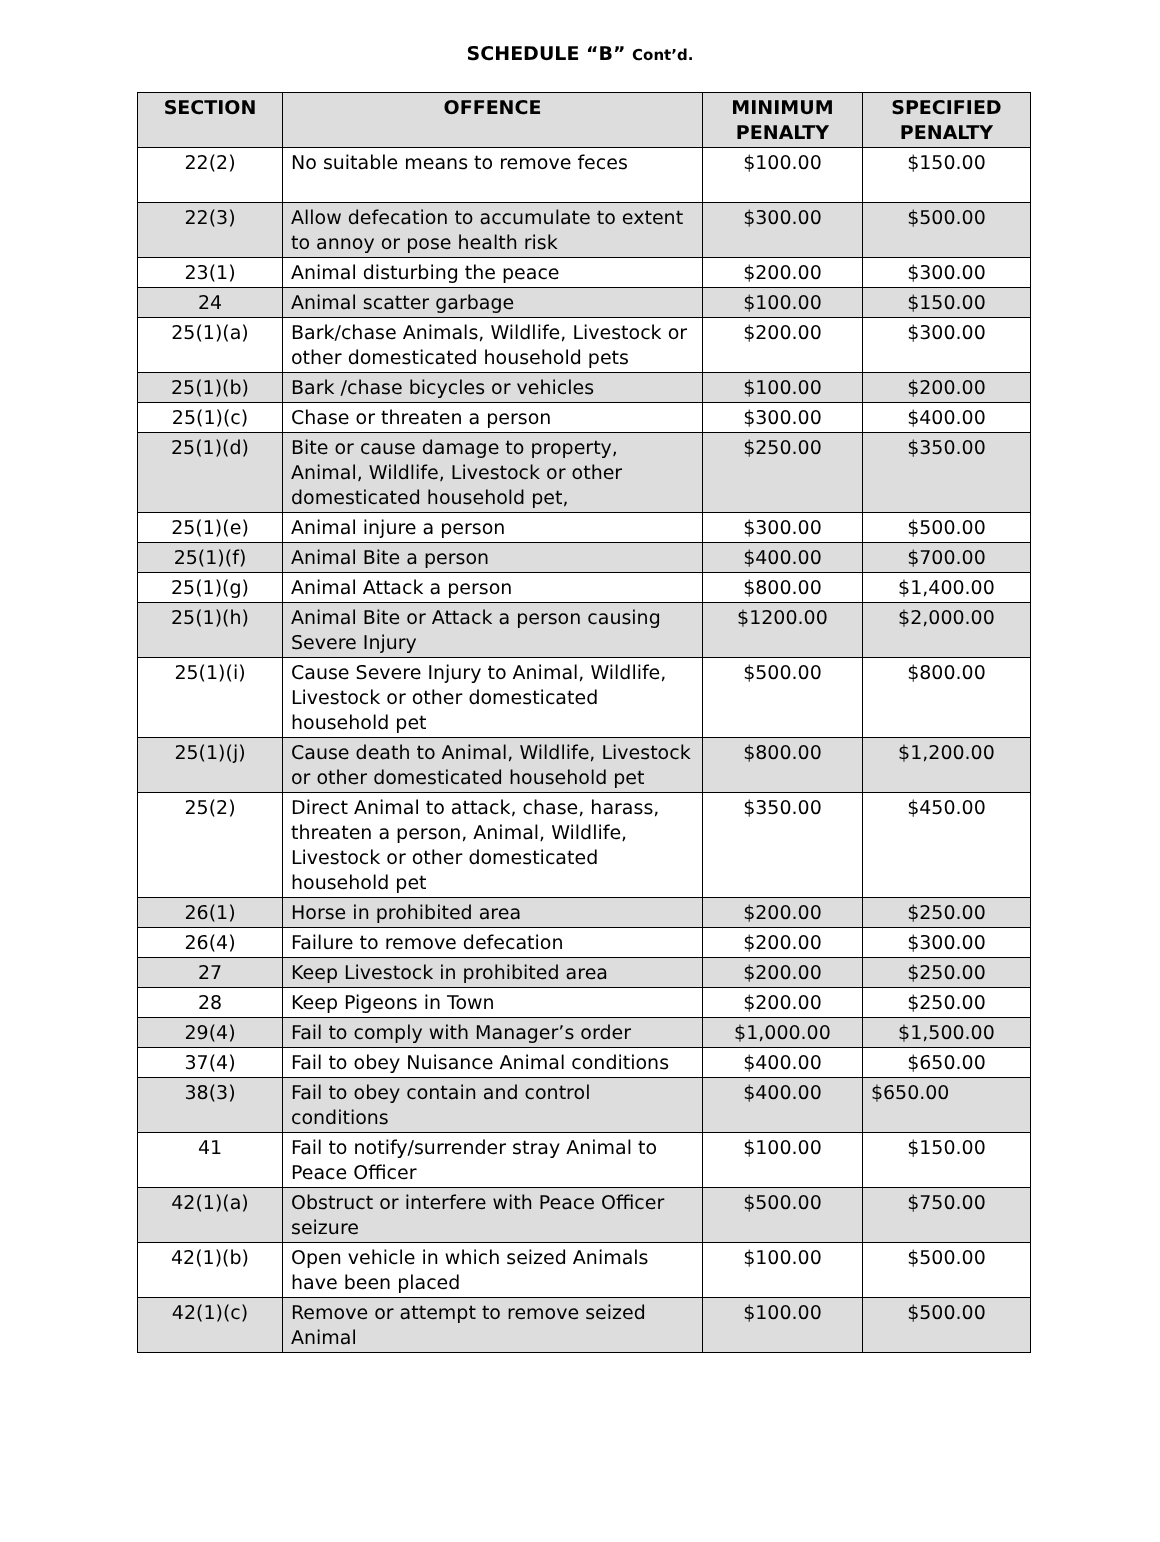SCHEDULE “B” Cont’d.
| SECTION | OFFENCE | MINIMUM PENALTY | SPECIFIED PENALTY |
| --- | --- | --- | --- |
| 22(2) | No suitable means to remove feces | $100.00 | $150.00 |
| 22(3) | Allow defecation to accumulate to extent to annoy or pose health risk | $300.00 | $500.00 |
| 23(1) | Animal disturbing the peace | $200.00 | $300.00 |
| 24 | Animal scatter garbage | $100.00 | $150.00 |
| 25(1)(a) | Bark/chase Animals, Wildlife, Livestock or other domesticated household pets | $200.00 | $300.00 |
| 25(1)(b) | Bark /chase bicycles or vehicles | $100.00 | $200.00 |
| 25(1)(c) | Chase or threaten a person | $300.00 | $400.00 |
| 25(1)(d) | Bite or cause damage to property, Animal, Wildlife, Livestock or other domesticated household pet, | $250.00 | $350.00 |
| 25(1)(e) | Animal injure a person | $300.00 | $500.00 |
| 25(1)(f) | Animal Bite a person | $400.00 | $700.00 |
| 25(1)(g) | Animal Attack a person | $800.00 | $1,400.00 |
| 25(1)(h) | Animal Bite or Attack a person causing Severe Injury | $1200.00 | $2,000.00 |
| 25(1)(i) | Cause Severe Injury to Animal, Wildlife, Livestock or other domesticated household pet | $500.00 | $800.00 |
| 25(1)(j) | Cause death to Animal, Wildlife, Livestock or other domesticated household pet | $800.00 | $1,200.00 |
| 25(2) | Direct Animal to attack, chase, harass, threaten a person, Animal, Wildlife, Livestock or other domesticated household pet | $350.00 | $450.00 |
| 26(1) | Horse in prohibited area | $200.00 | $250.00 |
| 26(4) | Failure to remove defecation | $200.00 | $300.00 |
| 27 | Keep Livestock in prohibited area | $200.00 | $250.00 |
| 28 | Keep Pigeons in Town | $200.00 | $250.00 |
| 29(4) | Fail to comply with Manager’s order | $1,000.00 | $1,500.00 |
| 37(4) | Fail to obey Nuisance Animal conditions | $400.00 | $650.00 |
| 38(3) | Fail to obey contain and control conditions | $400.00 | $650.00 |
| 41 | Fail to notify/surrender stray Animal to Peace Officer | $100.00 | $150.00 |
| 42(1)(a) | Obstruct or interfere with Peace Officer seizure | $500.00 | $750.00 |
| 42(1)(b) | Open vehicle in which seized Animals have been placed | $100.00 | $500.00 |
| 42(1)(c) | Remove or attempt to remove seized Animal | $100.00 | $500.00 |